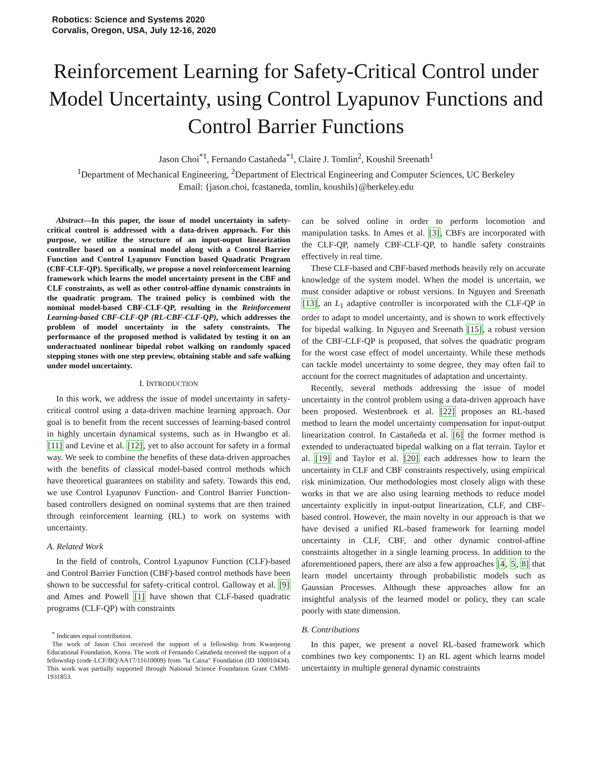Robotics: Science and Systems 2020
Corvalis, Oregon, USA, July 12-16, 2020
Reinforcement Learning for Safety-Critical Control under Model Uncertainty, using Control Lyapunov Functions and Control Barrier Functions
Jason Choi<sup>*1</sup>, Fernando Castañeda<sup>*1</sup>, Claire J. Tomlin<sup>2</sup>, Koushil Sreenath<sup>1</sup>
<sup>1</sup> Department of Mechanical Engineering, <sup>2</sup>Department of Electrical Engineering and Computer Sciences, UC Berkeley
Email: {jason.choi, fcastaneda, tomlin, koushils}@berkeley.edu
Abstract—In this paper, the issue of model uncertainty in safety-critical control is addressed with a data-driven approach. For this purpose, we utilize the structure of an input-ouput linearization controller based on a nominal model along with a Control Barrier Function and Control Lyapunov Function based Quadratic Program (CBF-CLF-QP). Specifically, we propose a novel reinforcement learning framework which learns the model uncertainty present in the CBF and CLF constraints, as well as other control-affine dynamic constraints in the quadratic program. The trained policy is combined with the nominal model-based CBF-CLF-QP, resulting in the Reinforcement Learning-based CBF-CLF-QP (RL-CBF-CLF-QP), which addresses the problem of model uncertainty in the safety constraints. The performance of the proposed method is validated by testing it on an underactuated nonlinear bipedal robot walking on randomly spaced stepping stones with one step preview, obtaining stable and safe walking under model uncertainty.
I. INTRODUCTION
In this work, we address the issue of model uncertainty in safety-critical control using a data-driven machine learning approach. Our goal is to benefit from the recent successes of learning-based control in highly uncertain dynamical systems, such as in Hwangbo et al. [11] and Levine et al. [12], yet to also account for safety in a formal way. We seek to combine the benefits of these data-driven approaches with the benefits of classical model-based control methods which have theoretical guarantees on stability and safety. Towards this end, we use Control Lyapunov Function- and Control Barrier Function-based controllers designed on nominal systems that are then trained through reinforcement learning (RL) to work on systems with uncertainty.
A. Related Work
In the field of controls, Control Lyapunov Function (CLF)-based and Control Barrier Function (CBF)-based control methods have been shown to be successful for safety-critical control. Galloway et al. [9] and Ames and Powell [1] have shown that CLF-based quadratic programs (CLF-QP) with constraints
<sup>*</sup> Indicates equal contribution.
The work of Jason Choi received the support of a fellowship from Kwanjeong Educational Foundation, Korea. The work of Fernando Castañeda received the support of a fellowship (code LCF/BQ/AA17/11610009) from "la Caixa" Foundation (ID 100010434). This work was partially supported through National Science Foundation Grant CMMI-1931853.
can be solved online in order to perform locomotion and manipulation tasks. In Ames et al. [3], CBFs are incorporated with the CLF-QP, namely CBF-CLF-QP, to handle safety constraints effectively in real time.
These CLF-based and CBF-based methods heavily rely on accurate knowledge of the system model. When the model is uncertain, we must consider adaptive or robust versions. In Nguyen and Sreenath [13], an L<sub>1</sub> adaptive controller is incorporated with the CLF-QP in order to adapt to model uncertainty, and is shown to work effectively for bipedal walking. In Nguyen and Sreenath [15], a robust version of the CBF-CLF-QP is proposed, that solves the quadratic program for the worst case effect of model uncertainty. While these methods can tackle model uncertainty to some degree, they may often fail to account for the correct magnitudes of adaptation and uncertainty.
Recently, several methods addressing the issue of model uncertainty in the control problem using a data-driven approach have been proposed. Westenbroek et al. [22] proposes an RL-based method to learn the model uncertainty compensation for input-output linearization control. In Castañeda et al. [6] the former method is extended to underactuated bipedal walking on a flat terrain. Taylor et al. [19] and Taylor et al. [20] each addresses how to learn the uncertainty in CLF and CBF constraints respectively, using empirical risk minimization. Our methodologies most closely align with these works in that we are also using learning methods to reduce model uncertainty explicitly in input-output linearization, CLF, and CBF-based control. However, the main novelty in our approach is that we have devised a unified RL-based framework for learning model uncertainty in CLF, CBF, and other dynamic control-affine constraints altogether in a single learning process. In addition to the aforementioned papers, there are also a few approaches [4, 5, 8] that learn model uncertainty through probabilistic models such as Gaussian Processes. Although these approaches allow for an insightful analysis of the learned model or policy, they can scale poorly with state dimension.
B. Contributions
In this paper, we present a novel RL-based framework which combines two key components: 1) an RL agent which learns model uncertainty in multiple general dynamic constraints